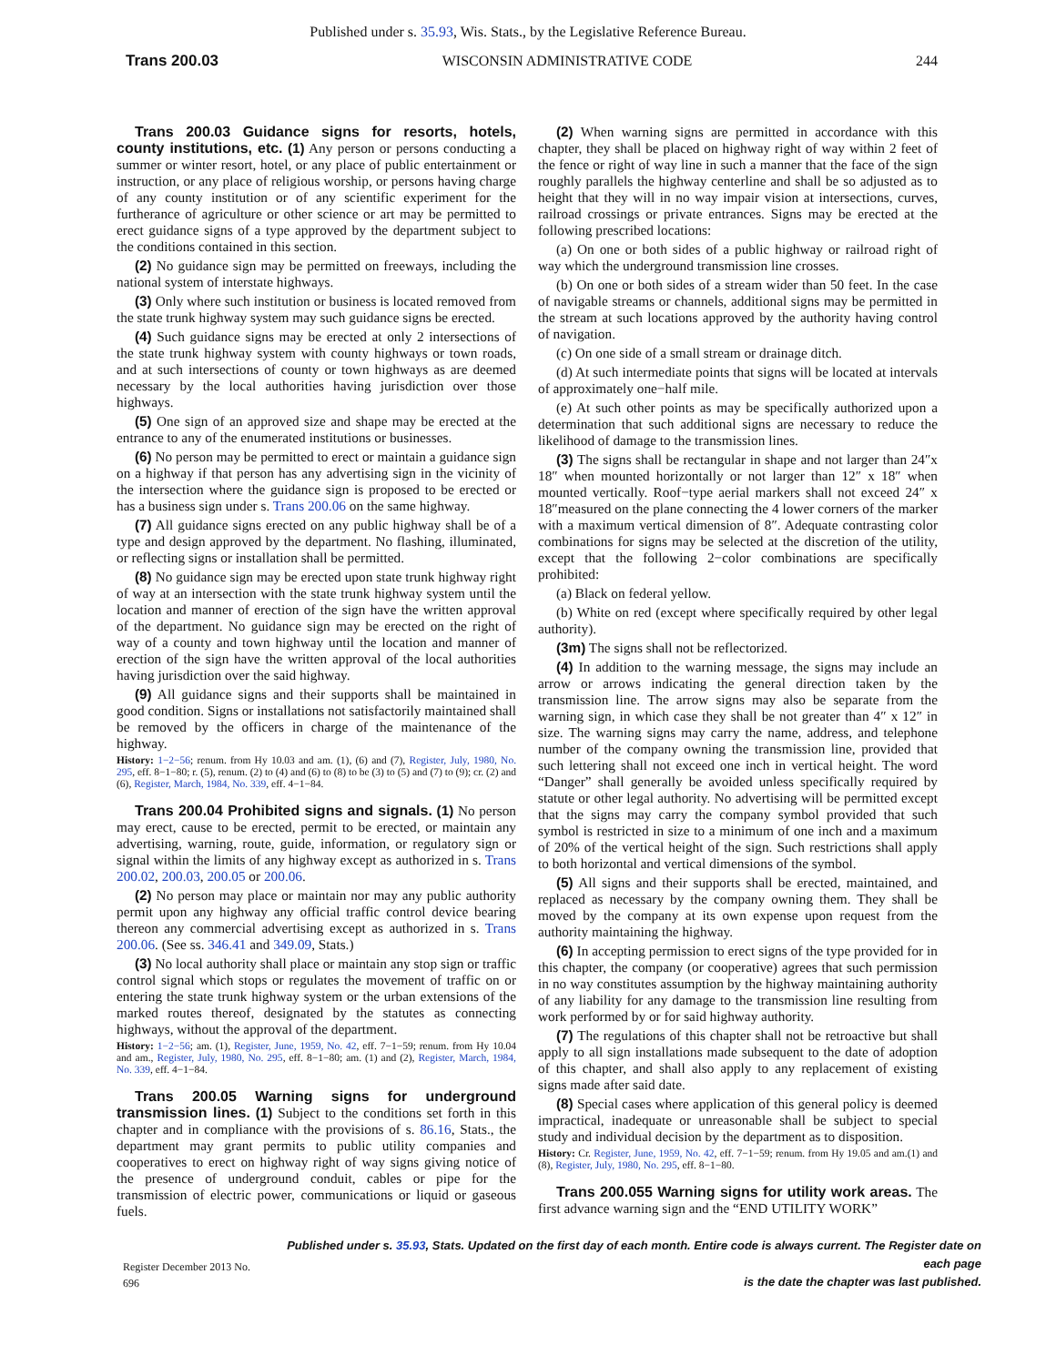Published under s. 35.93, Wis. Stats., by the Legislative Reference Bureau.
Trans 200.03 WISCONSIN ADMINISTRATIVE CODE 244
Trans 200.03 Guidance signs for resorts, hotels, county institutions, etc. (1) Any person or persons conducting a summer or winter resort, hotel, or any place of public entertainment or instruction, or any place of religious worship, or persons having charge of any county institution or of any scientific experiment for the furtherance of agriculture or other science or art may be permitted to erect guidance signs of a type approved by the department subject to the conditions contained in this section.
(2) No guidance sign may be permitted on freeways, including the national system of interstate highways.
(3) Only where such institution or business is located removed from the state trunk highway system may such guidance signs be erected.
(4) Such guidance signs may be erected at only 2 intersections of the state trunk highway system with county highways or town roads, and at such intersections of county or town highways as are deemed necessary by the local authorities having jurisdiction over those highways.
(5) One sign of an approved size and shape may be erected at the entrance to any of the enumerated institutions or businesses.
(6) No person may be permitted to erect or maintain a guidance sign on a highway if that person has any advertising sign in the vicinity of the intersection where the guidance sign is proposed to be erected or has a business sign under s. Trans 200.06 on the same highway.
(7) All guidance signs erected on any public highway shall be of a type and design approved by the department. No flashing, illuminated, or reflecting signs or installation shall be permitted.
(8) No guidance sign may be erected upon state trunk highway right of way at an intersection with the state trunk highway system until the location and manner of erection of the sign have the written approval of the department. No guidance sign may be erected on the right of way of a county and town highway until the location and manner of erection of the sign have the written approval of the local authorities having jurisdiction over the said highway.
(9) All guidance signs and their supports shall be maintained in good condition. Signs or installations not satisfactorily maintained shall be removed by the officers in charge of the maintenance of the highway.
History: 1−2−56; renum. from Hy 10.03 and am. (1), (6) and (7), Register, July, 1980, No. 295, eff. 8−1−80; r. (5), renum. (2) to (4) and (6) to (8) to be (3) to (5) and (7) to (9); cr. (2) and (6), Register, March, 1984, No. 339, eff. 4−1−84.
Trans 200.04 Prohibited signs and signals. (1) No person may erect, cause to be erected, permit to be erected, or maintain any advertising, warning, route, guide, information, or regulatory sign or signal within the limits of any highway except as authorized in s. Trans 200.02, 200.03, 200.05 or 200.06.
(2) No person may place or maintain nor may any public authority permit upon any highway any official traffic control device bearing thereon any commercial advertising except as authorized in s. Trans 200.06. (See ss. 346.41 and 349.09, Stats.)
(3) No local authority shall place or maintain any stop sign or traffic control signal which stops or regulates the movement of traffic on or entering the state trunk highway system or the urban extensions of the marked routes thereof, designated by the statutes as connecting highways, without the approval of the department.
History: 1−2−56; am. (1), Register, June, 1959, No. 42, eff. 7−1−59; renum. from Hy 10.04 and am., Register, July, 1980, No. 295, eff. 8−1−80; am. (1) and (2), Register, March, 1984, No. 339, eff. 4−1−84.
Trans 200.05 Warning signs for underground transmission lines. (1) Subject to the conditions set forth in this chapter and in compliance with the provisions of s. 86.16, Stats., the department may grant permits to public utility companies and cooperatives to erect on highway right of way signs giving notice of the presence of underground conduit, cables or pipe for the transmission of electric power, communications or liquid or gaseous fuels.
(2) When warning signs are permitted in accordance with this chapter, they shall be placed on highway right of way within 2 feet of the fence or right of way line in such a manner that the face of the sign roughly parallels the highway centerline and shall be so adjusted as to height that they will in no way impair vision at intersections, curves, railroad crossings or private entrances. Signs may be erected at the following prescribed locations:
(a) On one or both sides of a public highway or railroad right of way which the underground transmission line crosses.
(b) On one or both sides of a stream wider than 50 feet. In the case of navigable streams or channels, additional signs may be permitted in the stream at such locations approved by the authority having control of navigation.
(c) On one side of a small stream or drainage ditch.
(d) At such intermediate points that signs will be located at intervals of approximately one−half mile.
(e) At such other points as may be specifically authorized upon a determination that such additional signs are necessary to reduce the likelihood of damage to the transmission lines.
(3) The signs shall be rectangular in shape and not larger than 24″x 18″ when mounted horizontally or not larger than 12″ x 18″ when mounted vertically. Roof−type aerial markers shall not exceed 24″ x 18″measured on the plane connecting the 4 lower corners of the marker with a maximum vertical dimension of 8″. Adequate contrasting color combinations for signs may be selected at the discretion of the utility, except that the following 2−color combinations are specifically prohibited:
(a) Black on federal yellow.
(b) White on red (except where specifically required by other legal authority).
(3m) The signs shall not be reflectorized.
(4) In addition to the warning message, the signs may include an arrow or arrows indicating the general direction taken by the transmission line. The arrow signs may also be separate from the warning sign, in which case they shall be not greater than 4″ x 12″ in size. The warning signs may carry the name, address, and telephone number of the company owning the transmission line, provided that such lettering shall not exceed one inch in vertical height. The word “Danger” shall generally be avoided unless specifically required by statute or other legal authority. No advertising will be permitted except that the signs may carry the company symbol provided that such symbol is restricted in size to a minimum of one inch and a maximum of 20% of the vertical height of the sign. Such restrictions shall apply to both horizontal and vertical dimensions of the symbol.
(5) All signs and their supports shall be erected, maintained, and replaced as necessary by the company owning them. They shall be moved by the company at its own expense upon request from the authority maintaining the highway.
(6) In accepting permission to erect signs of the type provided for in this chapter, the company (or cooperative) agrees that such permission in no way constitutes assumption by the highway maintaining authority of any liability for any damage to the transmission line resulting from work performed by or for said highway authority.
(7) The regulations of this chapter shall not be retroactive but shall apply to all sign installations made subsequent to the date of adoption of this chapter, and shall also apply to any replacement of existing signs made after said date.
(8) Special cases where application of this general policy is deemed impractical, inadequate or unreasonable shall be subject to special study and individual decision by the department as to disposition.
History: Cr. Register, June, 1959, No. 42, eff. 7−1−59; renum. from Hy 19.05 and am.(1) and (8), Register, July, 1980, No. 295, eff. 8−1−80.
Trans 200.055 Warning signs for utility work areas. The first advance warning sign and the “END UTILITY WORK”
Register December 2013 No. 696
Published under s. 35.93, Stats. Updated on the first day of each month. Entire code is always current. The Register date on each page
is the date the chapter was last published.